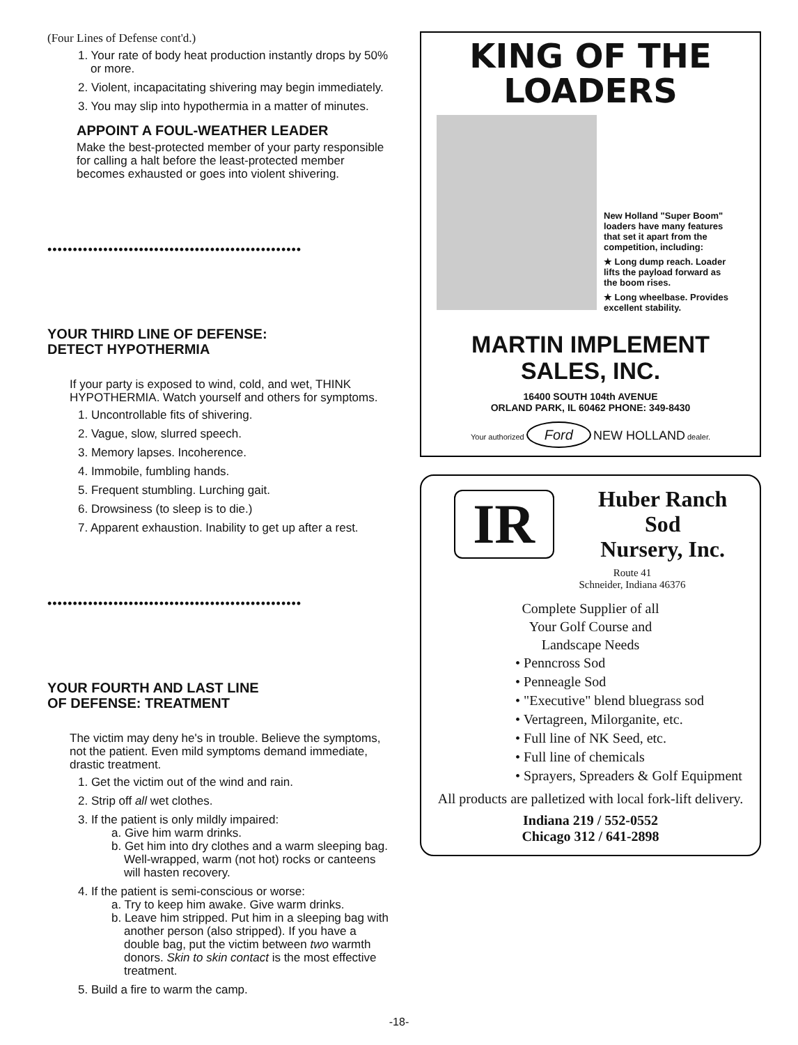(Four Lines of Defense cont'd.)
1. Your rate of body heat production instantly drops by 50% or more.
2. Violent, incapacitating shivering may begin immediately.
3. You may slip into hypothermia in a matter of minutes.
APPOINT A FOUL-WEATHER LEADER
Make the best-protected member of your party responsible for calling a halt before the least-protected member becomes exhausted or goes into violent shivering.
••••••••••••••••••••••••••••••••••••••••••••••••••
YOUR THIRD LINE OF DEFENSE:
DETECT HYPOTHERMIA
If your party is exposed to wind, cold, and wet, THINK HYPOTHERMIA. Watch yourself and others for symptoms.
1. Uncontrollable fits of shivering.
2. Vague, slow, slurred speech.
3. Memory lapses. Incoherence.
4. Immobile, fumbling hands.
5. Frequent stumbling. Lurching gait.
6. Drowsiness (to sleep is to die.)
7. Apparent exhaustion. Inability to get up after a rest.
••••••••••••••••••••••••••••••••••••••••••••••••••
YOUR FOURTH AND LAST LINE
OF DEFENSE: TREATMENT
The victim may deny he's in trouble. Believe the symptoms, not the patient. Even mild symptoms demand immediate, drastic treatment.
1. Get the victim out of the wind and rain.
2. Strip off all wet clothes.
3. If the patient is only mildly impaired:
a. Give him warm drinks.
b. Get him into dry clothes and a warm sleeping bag. Well-wrapped, warm (not hot) rocks or canteens will hasten recovery.
4. If the patient is semi-conscious or worse:
a. Try to keep him awake. Give warm drinks.
b. Leave him stripped. Put him in a sleeping bag with another person (also stripped). If you have a double bag, put the victim between two warmth donors. Skin to skin contact is the most effective treatment.
5. Build a fire to warm the camp.
KING OF THE
LOADERS
New Holland "Super Boom" loaders have many features that set it apart from the competition, including:
★ Long dump reach. Loader lifts the payload forward as the boom rises.
★ Long wheelbase. Provides excellent stability.
MARTIN IMPLEMENT
SALES, INC.
16400 SOUTH 104th AVENUE
ORLAND PARK, IL 60462 PHONE: 349-8430
Your authorized Ford NEW HOLLAND dealer.
IR
Huber Ranch
Sod
Nursery, Inc.
Route 41
Schneider, Indiana 46376
Complete Supplier of all
Your Golf Course and
Landscape Needs
• Penncross Sod
• Penneagle Sod
• "Executive" blend bluegrass sod
• Vertagreen, Milorganite, etc.
• Full line of NK Seed, etc.
• Full line of chemicals
• Sprayers, Spreaders & Golf Equipment
All products are palletized with local fork-lift delivery.
Indiana 219 / 552-0552
Chicago 312 / 641-2898
-18-